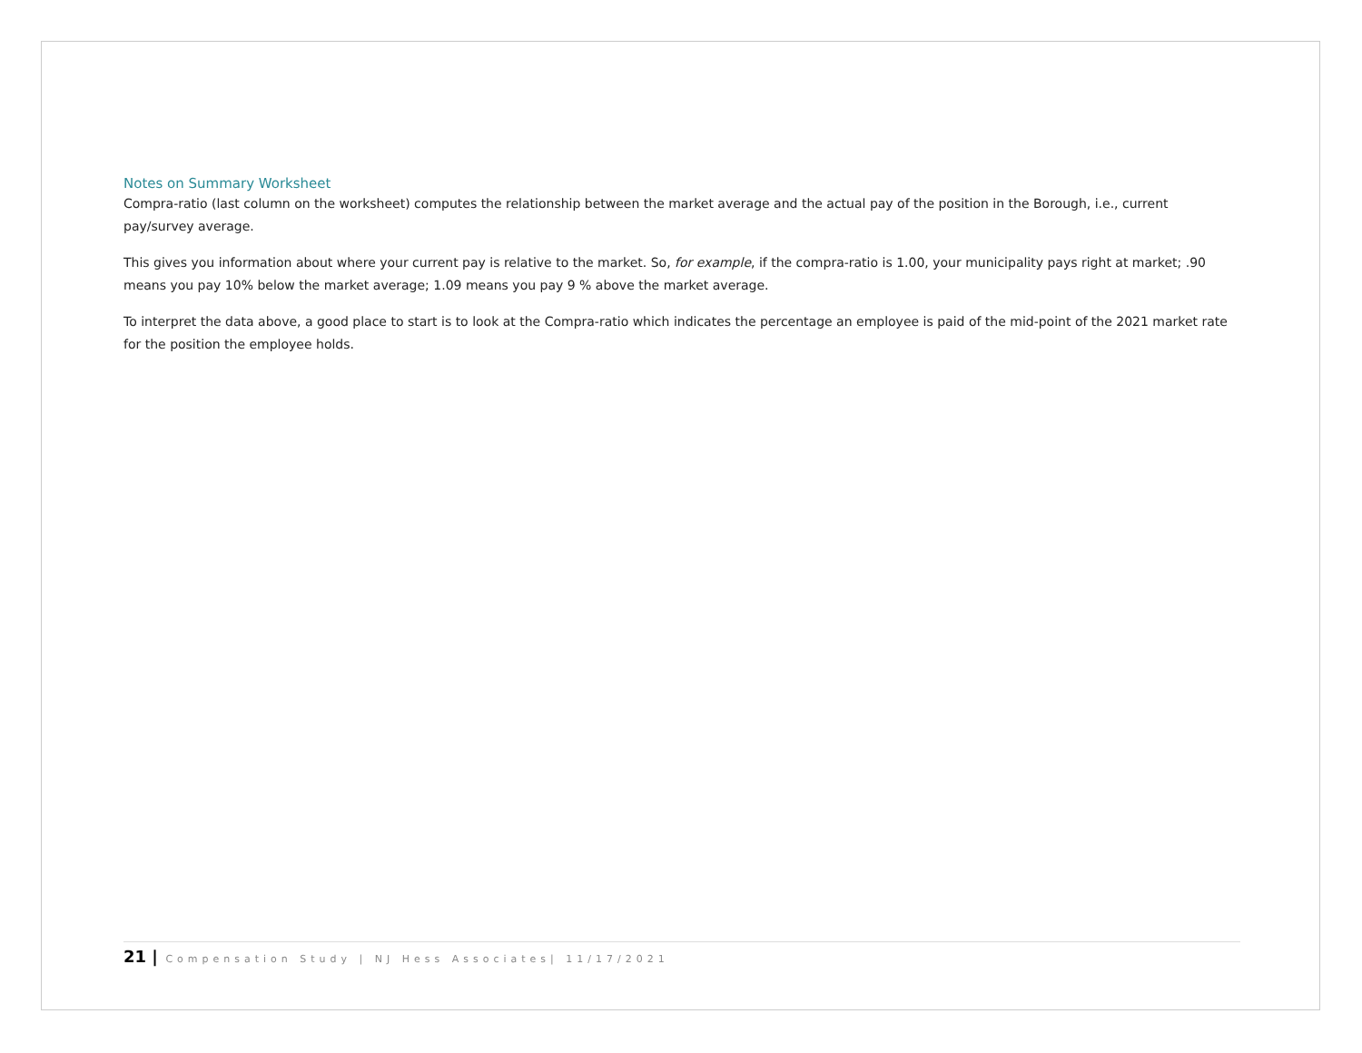Notes on Summary Worksheet
Compra-ratio (last column on the worksheet) computes the relationship between the market average and the actual pay of the position in the Borough, i.e., current pay/survey average.
This gives you information about where your current pay is relative to the market. So, for example, if the compra-ratio is 1.00, your municipality pays right at market; .90 means you pay 10% below the market average; 1.09 means you pay 9 % above the market average.
To interpret the data above, a good place to start is to look at the Compra-ratio which indicates the percentage an employee is paid of the mid-point of the 2021 market rate for the position the employee holds.
21 | Compensation Study | NJ Hess Associates| 11/17/2021